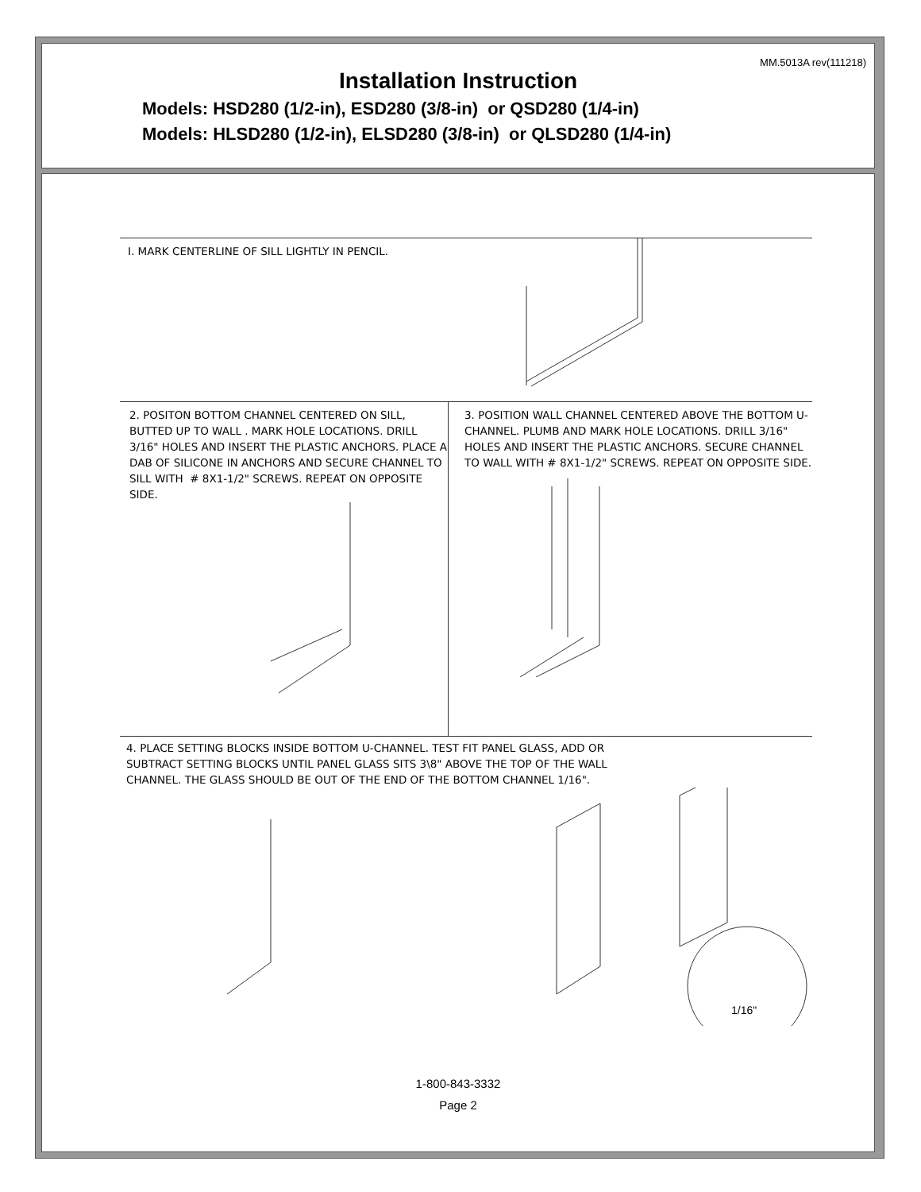MM.5013A rev(111218)
Installation Instruction
Models: HSD280 (1/2-in), ESD280 (3/8-in) or QSD280 (1/4-in)
Models: HLSD280 (1/2-in), ELSD280 (3/8-in) or QLSD280 (1/4-in)
I. MARK CENTERLINE OF SILL LIGHTLY IN PENCIL.
2. POSITON BOTTOM CHANNEL CENTERED ON SILL, BUTTED UP TO WALL . MARK HOLE LOCATIONS. DRILL 3/16" HOLES AND INSERT THE PLASTIC ANCHORS. PLACE A DAB OF SILICONE IN ANCHORS AND SECURE CHANNEL TO SILL WITH # 8X1-1/2" SCREWS. REPEAT ON OPPOSITE SIDE.
3. POSITION WALL CHANNEL CENTERED ABOVE THE BOTTOM U-CHANNEL. PLUMB AND MARK HOLE LOCATIONS. DRILL 3/16" HOLES AND INSERT THE PLASTIC ANCHORS. SECURE CHANNEL TO WALL WITH # 8X1-1/2" SCREWS. REPEAT ON OPPOSITE SIDE.
4. PLACE SETTING BLOCKS INSIDE BOTTOM U-CHANNEL. TEST FIT PANEL GLASS, ADD OR SUBTRACT SETTING BLOCKS UNTIL PANEL GLASS SITS 3\8" ABOVE THE TOP OF THE WALL CHANNEL. THE GLASS SHOULD BE OUT OF THE END OF THE BOTTOM CHANNEL 1/16".
1/16"
1-800-843-3332
Page 2